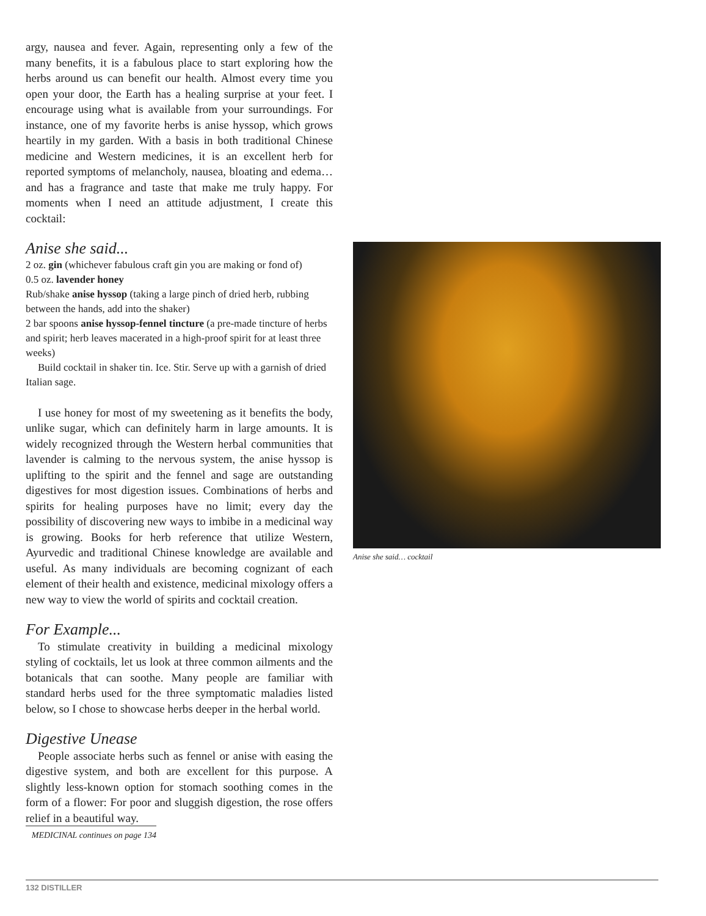argy, nausea and fever. Again, representing only a few of the many benefits, it is a fabulous place to start exploring how the herbs around us can benefit our health. Almost every time you open your door, the Earth has a healing surprise at your feet. I encourage using what is available from your surroundings. For instance, one of my favorite herbs is anise hyssop, which grows heartily in my garden. With a basis in both traditional Chinese medicine and Western medicines, it is an excellent herb for reported symptoms of melancholy, nausea, bloating and edema… and has a fragrance and taste that make me truly happy. For moments when I need an attitude adjustment, I create this cocktail:
Anise she said...
2 oz. gin (whichever fabulous craft gin you are making or fond of)
0.5 oz. lavender honey
Rub/shake anise hyssop (taking a large pinch of dried herb, rubbing between the hands, add into the shaker)
2 bar spoons anise hyssop-fennel tincture (a pre-made tincture of herbs and spirit; herb leaves macerated in a high-proof spirit for at least three weeks)
Build cocktail in shaker tin. Ice. Stir. Serve up with a garnish of dried Italian sage.
I use honey for most of my sweetening as it benefits the body, unlike sugar, which can definitely harm in large amounts. It is widely recognized through the Western herbal communities that lavender is calming to the nervous system, the anise hyssop is uplifting to the spirit and the fennel and sage are outstanding digestives for most digestion issues. Combinations of herbs and spirits for healing purposes have no limit; every day the possibility of discovering new ways to imbibe in a medicinal way is growing. Books for herb reference that utilize Western, Ayurvedic and traditional Chinese knowledge are available and useful. As many individuals are becoming cognizant of each element of their health and existence, medicinal mixology offers a new way to view the world of spirits and cocktail creation.
For Example...
To stimulate creativity in building a medicinal mixology styling of cocktails, let us look at three common ailments and the botanicals that can soothe. Many people are familiar with standard herbs used for the three symptomatic maladies listed below, so I chose to showcase herbs deeper in the herbal world.
Digestive Unease
People associate herbs such as fennel or anise with easing the digestive system, and both are excellent for this purpose. A slightly less-known option for stomach soothing comes in the form of a flower: For poor and sluggish digestion, the rose offers relief in a beautiful way.
MEDICINAL continues on page 134
Anise she said… cocktail
132 DISTILLER